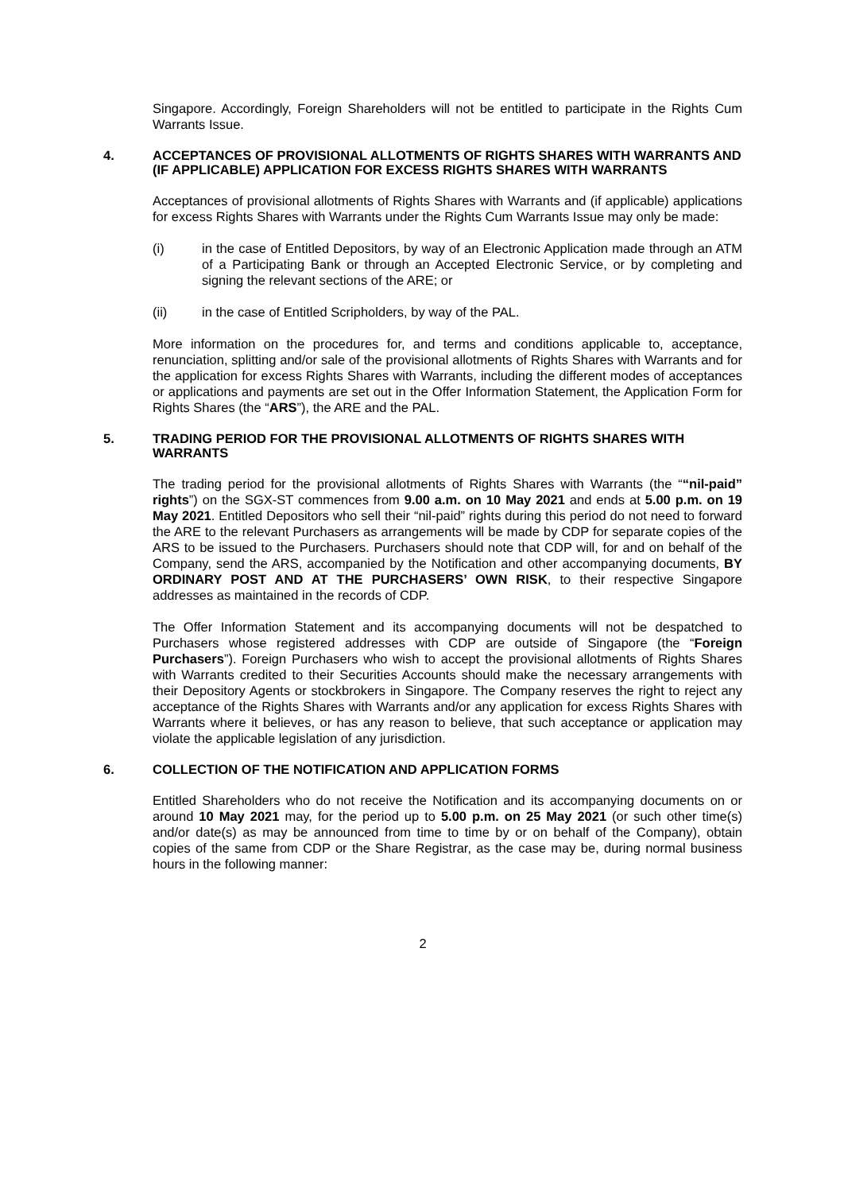Singapore. Accordingly, Foreign Shareholders will not be entitled to participate in the Rights Cum Warrants Issue.
4. ACCEPTANCES OF PROVISIONAL ALLOTMENTS OF RIGHTS SHARES WITH WARRANTS AND (IF APPLICABLE) APPLICATION FOR EXCESS RIGHTS SHARES WITH WARRANTS
Acceptances of provisional allotments of Rights Shares with Warrants and (if applicable) applications for excess Rights Shares with Warrants under the Rights Cum Warrants Issue may only be made:
(i) in the case of Entitled Depositors, by way of an Electronic Application made through an ATM of a Participating Bank or through an Accepted Electronic Service, or by completing and signing the relevant sections of the ARE; or
(ii) in the case of Entitled Scripholders, by way of the PAL.
More information on the procedures for, and terms and conditions applicable to, acceptance, renunciation, splitting and/or sale of the provisional allotments of Rights Shares with Warrants and for the application for excess Rights Shares with Warrants, including the different modes of acceptances or applications and payments are set out in the Offer Information Statement, the Application Form for Rights Shares (the “ARS”), the ARE and the PAL.
5. TRADING PERIOD FOR THE PROVISIONAL ALLOTMENTS OF RIGHTS SHARES WITH WARRANTS
The trading period for the provisional allotments of Rights Shares with Warrants (the ““nil-paid” rights”) on the SGX-ST commences from 9.00 a.m. on 10 May 2021 and ends at 5.00 p.m. on 19 May 2021. Entitled Depositors who sell their “nil-paid” rights during this period do not need to forward the ARE to the relevant Purchasers as arrangements will be made by CDP for separate copies of the ARS to be issued to the Purchasers. Purchasers should note that CDP will, for and on behalf of the Company, send the ARS, accompanied by the Notification and other accompanying documents, BY ORDINARY POST AND AT THE PURCHASERS’ OWN RISK, to their respective Singapore addresses as maintained in the records of CDP.
The Offer Information Statement and its accompanying documents will not be despatched to Purchasers whose registered addresses with CDP are outside of Singapore (the “Foreign Purchasers”). Foreign Purchasers who wish to accept the provisional allotments of Rights Shares with Warrants credited to their Securities Accounts should make the necessary arrangements with their Depository Agents or stockbrokers in Singapore. The Company reserves the right to reject any acceptance of the Rights Shares with Warrants and/or any application for excess Rights Shares with Warrants where it believes, or has any reason to believe, that such acceptance or application may violate the applicable legislation of any jurisdiction.
6. COLLECTION OF THE NOTIFICATION AND APPLICATION FORMS
Entitled Shareholders who do not receive the Notification and its accompanying documents on or around 10 May 2021 may, for the period up to 5.00 p.m. on 25 May 2021 (or such other time(s) and/or date(s) as may be announced from time to time by or on behalf of the Company), obtain copies of the same from CDP or the Share Registrar, as the case may be, during normal business hours in the following manner:
2